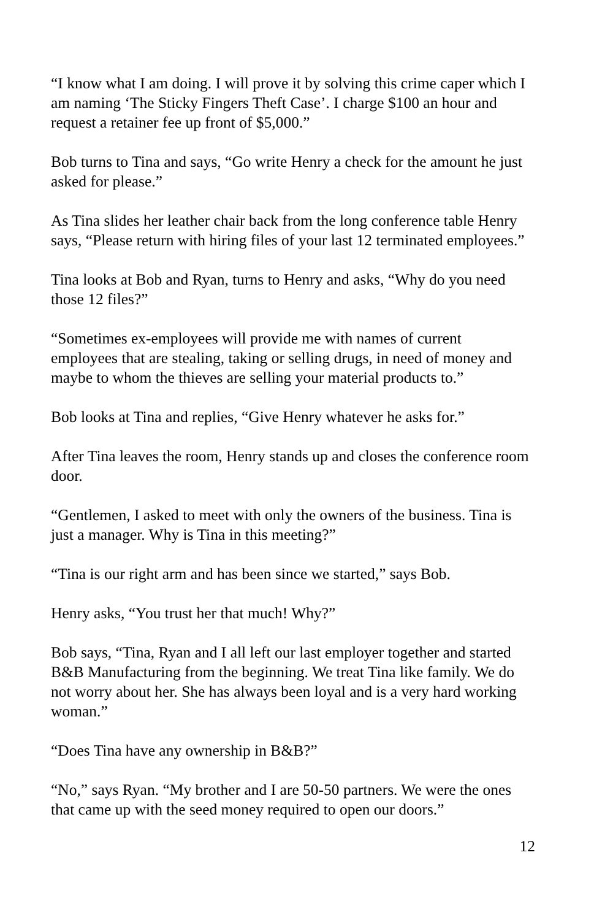“I know what I am doing. I will prove it by solving this crime caper which I am naming ‘The Sticky Fingers Theft Case’. I charge $100 an hour and request a retainer fee up front of $5,000.”
Bob turns to Tina and says, “Go write Henry a check for the amount he just asked for please.”
As Tina slides her leather chair back from the long conference table Henry says, “Please return with hiring files of your last 12 terminated employees.”
Tina looks at Bob and Ryan, turns to Henry and asks, “Why do you need those 12 files?”
“Sometimes ex-employees will provide me with names of current employees that are stealing, taking or selling drugs, in need of money and maybe to whom the thieves are selling your material products to.”
Bob looks at Tina and replies, “Give Henry whatever he asks for.”
After Tina leaves the room, Henry stands up and closes the conference room door.
“Gentlemen, I asked to meet with only the owners of the business. Tina is just a manager. Why is Tina in this meeting?”
“Tina is our right arm and has been since we started,” says Bob.
Henry asks, “You trust her that much! Why?”
Bob says, “Tina, Ryan and I all left our last employer together and started B&B Manufacturing from the beginning. We treat Tina like family. We do not worry about her. She has always been loyal and is a very hard working woman.”
“Does Tina have any ownership in B&B?”
“No,” says Ryan. “My brother and I are 50-50 partners. We were the ones that came up with the seed money required to open our doors.”
12